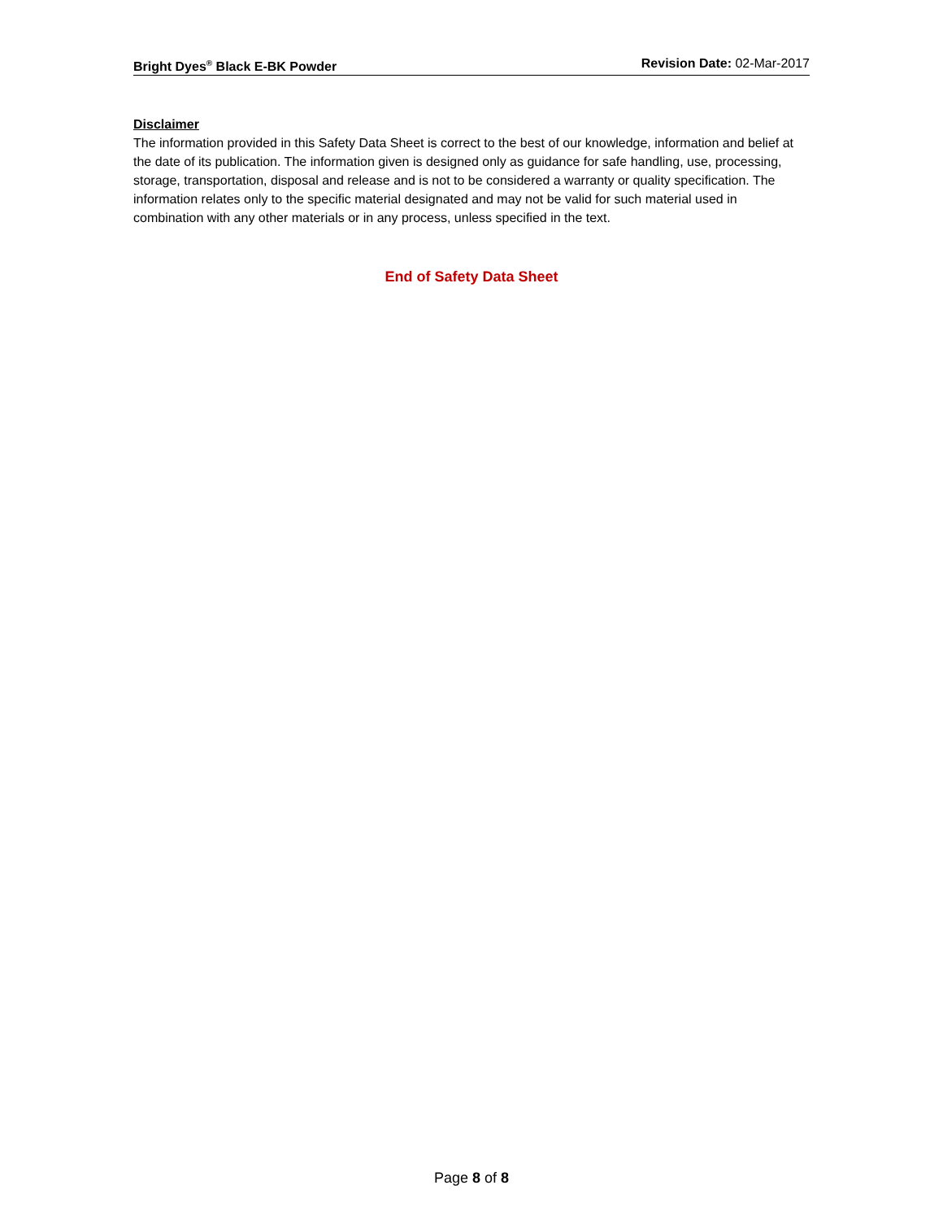Bright Dyes<sup>®</sup> Black E-BK Powder Revision Date: 02-Mar-2017
Disclaimer
The information provided in this Safety Data Sheet is correct to the best of our knowledge, information and belief at the date of its publication. The information given is designed only as guidance for safe handling, use, processing, storage, transportation, disposal and release and is not to be considered a warranty or quality specification. The information relates only to the specific material designated and may not be valid for such material used in combination with any other materials or in any process, unless specified in the text.
End of Safety Data Sheet
Page 8 of 8